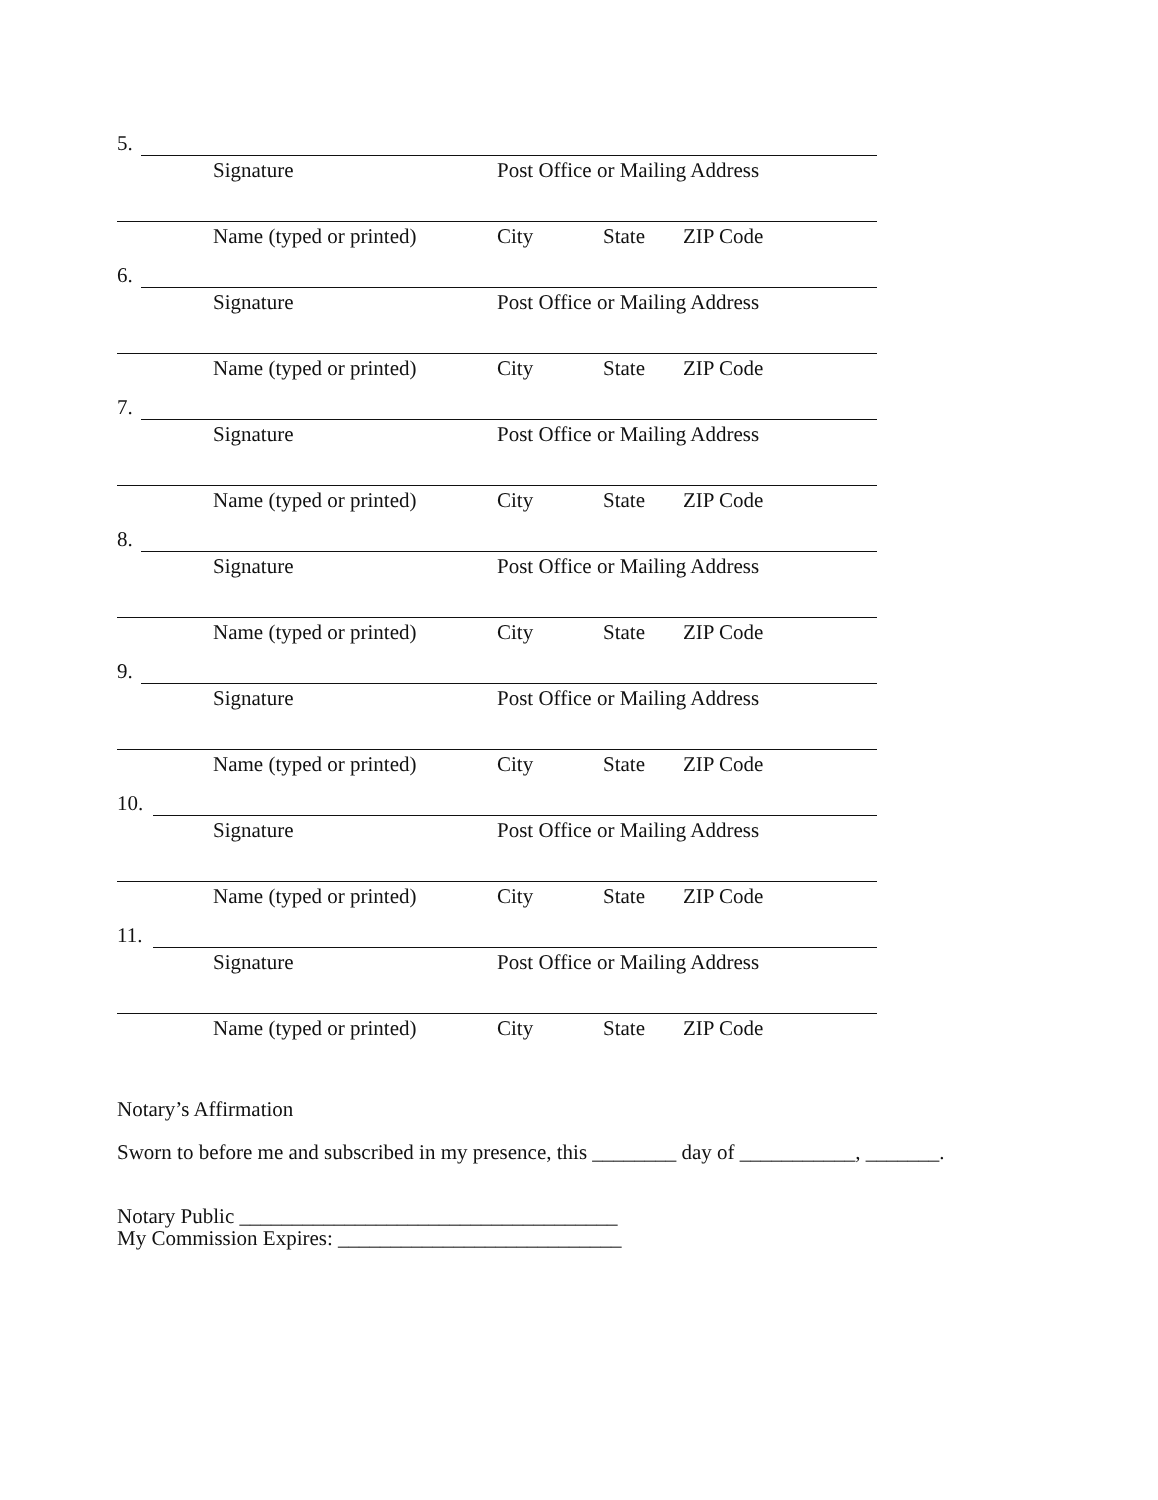5.
Signature Post Office or Mailing Address
Name (typed or printed) City State ZIP Code
6.
Signature Post Office or Mailing Address
Name (typed or printed) City State ZIP Code
7.
Signature Post Office or Mailing Address
Name (typed or printed) City State ZIP Code
8.
Signature Post Office or Mailing Address
Name (typed or printed) City State ZIP Code
9.
Signature Post Office or Mailing Address
Name (typed or printed) City State ZIP Code
10.
Signature Post Office or Mailing Address
Name (typed or printed) City State ZIP Code
11.
Signature Post Office or Mailing Address
Name (typed or printed) City State ZIP Code
Notary’s Affirmation
Sworn to before me and subscribed in my presence, this ________ day of ___________, _______.
Notary Public ____________________________________
My Commission Expires: ___________________________